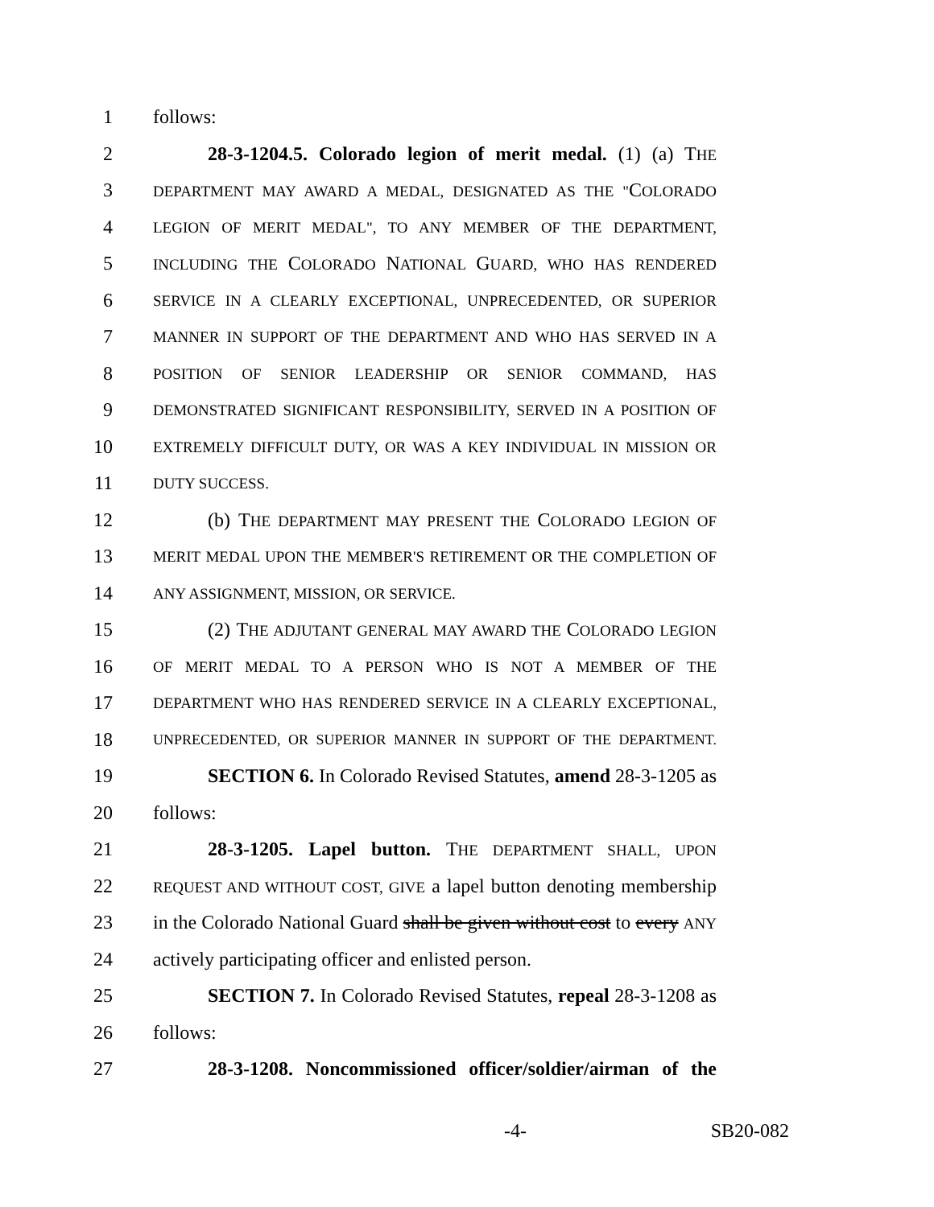1 follows:
2 28-3-1204.5. Colorado legion of merit medal. (1) (a) THE
3 DEPARTMENT MAY AWARD A MEDAL, DESIGNATED AS THE "COLORADO
4 LEGION OF MERIT MEDAL", TO ANY MEMBER OF THE DEPARTMENT,
5 INCLUDING THE COLORADO NATIONAL GUARD, WHO HAS RENDERED
6 SERVICE IN A CLEARLY EXCEPTIONAL, UNPRECEDENTED, OR SUPERIOR
7 MANNER IN SUPPORT OF THE DEPARTMENT AND WHO HAS SERVED IN A
8 POSITION OF SENIOR LEADERSHIP OR SENIOR COMMAND, HAS
9 DEMONSTRATED SIGNIFICANT RESPONSIBILITY, SERVED IN A POSITION OF
10 EXTREMELY DIFFICULT DUTY, OR WAS A KEY INDIVIDUAL IN MISSION OR
11 DUTY SUCCESS.
12 (b) THE DEPARTMENT MAY PRESENT THE COLORADO LEGION OF
13 MERIT MEDAL UPON THE MEMBER'S RETIREMENT OR THE COMPLETION OF
14 ANY ASSIGNMENT, MISSION, OR SERVICE.
15 (2) THE ADJUTANT GENERAL MAY AWARD THE COLORADO LEGION
16 OF MERIT MEDAL TO A PERSON WHO IS NOT A MEMBER OF THE
17 DEPARTMENT WHO HAS RENDERED SERVICE IN A CLEARLY EXCEPTIONAL,
18 UNPRECEDENTED, OR SUPERIOR MANNER IN SUPPORT OF THE DEPARTMENT.
19 SECTION 6. In Colorado Revised Statutes, amend 28-3-1205 as
20 follows:
21 28-3-1205. Lapel button. THE DEPARTMENT SHALL, UPON
22 REQUEST AND WITHOUT COST, GIVE a lapel button denoting membership
23 in the Colorado National Guard shall be given without cost to every ANY
24 actively participating officer and enlisted person.
25 SECTION 7. In Colorado Revised Statutes, repeal 28-3-1208 as
26 follows:
27 28-3-1208. Noncommissioned officer/soldier/airman of the
-4- SB20-082